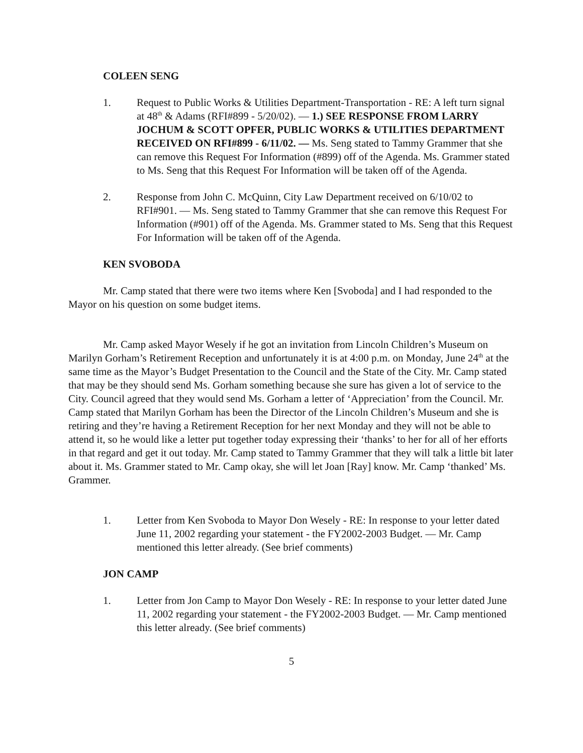COLEEN SENG
1. Request to Public Works & Utilities Department-Transportation - RE: A left turn signal at 48<sup>th</sup> & Adams (RFI#899 - 5/20/02). — 1.) SEE RESPONSE FROM LARRY JOCHUM & SCOTT OPFER, PUBLIC WORKS & UTILITIES DEPARTMENT RECEIVED ON RFI#899 - 6/11/02. — Ms. Seng stated to Tammy Grammer that she can remove this Request For Information (#899) off of the Agenda. Ms. Grammer stated to Ms. Seng that this Request For Information will be taken off of the Agenda.
2. Response from John C. McQuinn, City Law Department received on 6/10/02 to RFI#901. — Ms. Seng stated to Tammy Grammer that she can remove this Request For Information (#901) off of the Agenda. Ms. Grammer stated to Ms. Seng that this Request For Information will be taken off of the Agenda.
KEN SVOBODA
Mr. Camp stated that there were two items where Ken [Svoboda] and I had responded to the Mayor on his question on some budget items.
Mr. Camp asked Mayor Wesely if he got an invitation from Lincoln Children’s Museum on Marilyn Gorham’s Retirement Reception and unfortunately it is at 4:00 p.m. on Monday, June 24<sup>th</sup> at the same time as the Mayor’s Budget Presentation to the Council and the State of the City. Mr. Camp stated that may be they should send Ms. Gorham something because she sure has given a lot of service to the City. Council agreed that they would send Ms. Gorham a letter of ‘Appreciation’ from the Council. Mr. Camp stated that Marilyn Gorham has been the Director of the Lincoln Children’s Museum and she is retiring and they’re having a Retirement Reception for her next Monday and they will not be able to attend it, so he would like a letter put together today expressing their ‘thanks’ to her for all of her efforts in that regard and get it out today. Mr. Camp stated to Tammy Grammer that they will talk a little bit later about it. Ms. Grammer stated to Mr. Camp okay, she will let Joan [Ray] know. Mr. Camp ‘thanked’ Ms. Grammer.
1. Letter from Ken Svoboda to Mayor Don Wesely - RE: In response to your letter dated June 11, 2002 regarding your statement - the FY2002-2003 Budget. — Mr. Camp mentioned this letter already. (See brief comments)
JON CAMP
1. Letter from Jon Camp to Mayor Don Wesely - RE: In response to your letter dated June 11, 2002 regarding your statement - the FY2002-2003 Budget. — Mr. Camp mentioned this letter already. (See brief comments)
5